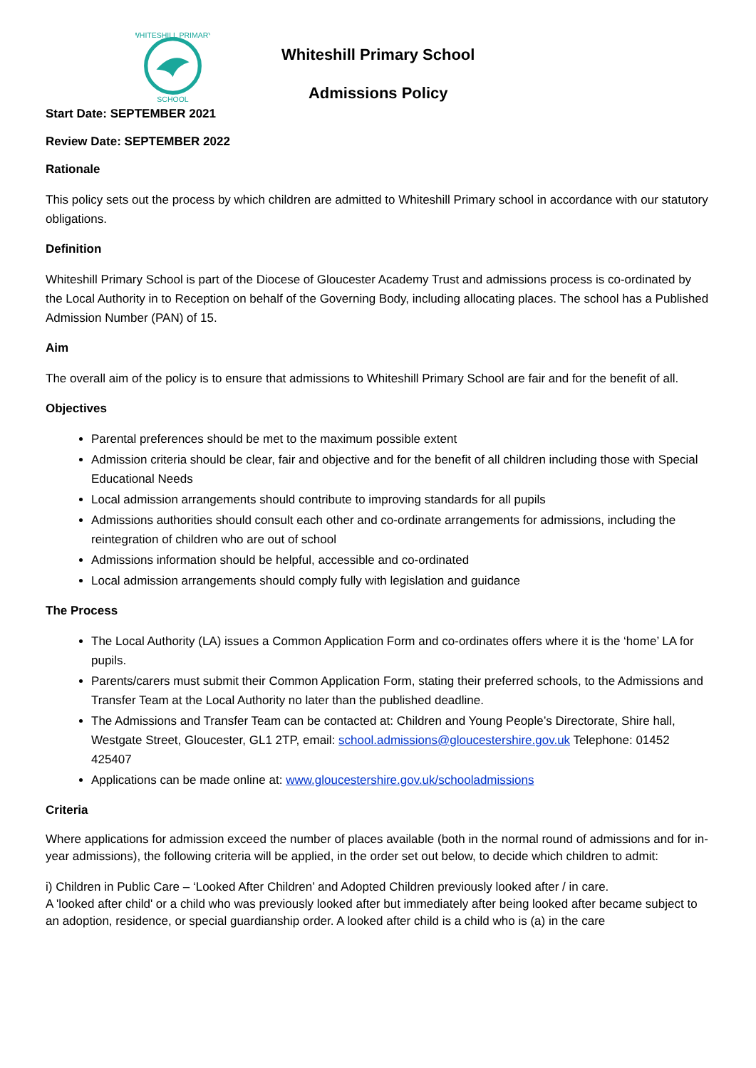WHITESHILL PRIMARY
SCHOOL
Whiteshill Primary School
Admissions Policy
Start Date: SEPTEMBER 2021
Review Date: SEPTEMBER 2022
Rationale
This policy sets out the process by which children are admitted to Whiteshill Primary school in accordance with our statutory obligations.
Definition
Whiteshill Primary School is part of the Diocese of Gloucester Academy Trust and admissions process is co-ordinated by the Local Authority in to Reception on behalf of the Governing Body, including allocating places. The school has a Published Admission Number (PAN) of 15.
Aim
The overall aim of the policy is to ensure that admissions to Whiteshill Primary School are fair and for the benefit of all.
Objectives
Parental preferences should be met to the maximum possible extent
Admission criteria should be clear, fair and objective and for the benefit of all children including those with Special Educational Needs
Local admission arrangements should contribute to improving standards for all pupils
Admissions authorities should consult each other and co-ordinate arrangements for admissions, including the reintegration of children who are out of school
Admissions information should be helpful, accessible and co-ordinated
Local admission arrangements should comply fully with legislation and guidance
The Process
The Local Authority (LA) issues a Common Application Form and co-ordinates offers where it is the ‘home’ LA for pupils.
Parents/carers must submit their Common Application Form, stating their preferred schools, to the Admissions and Transfer Team at the Local Authority no later than the published deadline.
The Admissions and Transfer Team can be contacted at: Children and Young People’s Directorate, Shire hall, Westgate Street, Gloucester, GL1 2TP, email: school.admissions@gloucestershire.gov.uk Telephone: 01452 425407
Applications can be made online at: www.gloucestershire.gov.uk/schooladmissions
Criteria
Where applications for admission exceed the number of places available (both in the normal round of admissions and for in-year admissions), the following criteria will be applied, in the order set out below, to decide which children to admit:
i) Children in Public Care – ‘Looked After Children’ and Adopted Children previously looked after / in care.
A 'looked after child' or a child who was previously looked after but immediately after being looked after became subject to an adoption, residence, or special guardianship order. A looked after child is a child who is (a) in the care